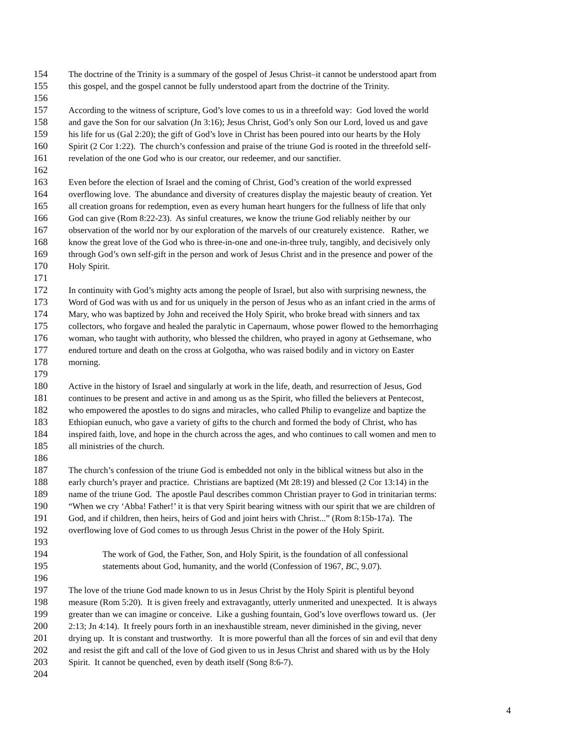154 The doctrine of the Trinity is a summary of the gospel of Jesus Christ–it cannot be understood apart from
155 this gospel, and the gospel cannot be fully understood apart from the doctrine of the Trinity.
156
157 According to the witness of scripture, God’s love comes to us in a threefold way: God loved the world
158 and gave the Son for our salvation (Jn 3:16); Jesus Christ, God’s only Son our Lord, loved us and gave
159 his life for us (Gal 2:20); the gift of God’s love in Christ has been poured into our hearts by the Holy
160 Spirit (2 Cor 1:22). The church’s confession and praise of the triune God is rooted in the threefold self-
161 revelation of the one God who is our creator, our redeemer, and our sanctifier.
162
163 Even before the election of Israel and the coming of Christ, God’s creation of the world expressed
164 overflowing love. The abundance and diversity of creatures display the majestic beauty of creation. Yet
165 all creation groans for redemption, even as every human heart hungers for the fullness of life that only
166 God can give (Rom 8:22-23). As sinful creatures, we know the triune God reliably neither by our
167 observation of the world nor by our exploration of the marvels of our creaturely existence. Rather, we
168 know the great love of the God who is three-in-one and one-in-three truly, tangibly, and decisively only
169 through God’s own self-gift in the person and work of Jesus Christ and in the presence and power of the
170 Holy Spirit.
171
172 In continuity with God’s mighty acts among the people of Israel, but also with surprising newness, the
173 Word of God was with us and for us uniquely in the person of Jesus who as an infant cried in the arms of
174 Mary, who was baptized by John and received the Holy Spirit, who broke bread with sinners and tax
175 collectors, who forgave and healed the paralytic in Capernaum, whose power flowed to the hemorrhaging
176 woman, who taught with authority, who blessed the children, who prayed in agony at Gethsemane, who
177 endured torture and death on the cross at Golgotha, who was raised bodily and in victory on Easter
178 morning.
179
180 Active in the history of Israel and singularly at work in the life, death, and resurrection of Jesus, God
181 continues to be present and active in and among us as the Spirit, who filled the believers at Pentecost,
182 who empowered the apostles to do signs and miracles, who called Philip to evangelize and baptize the
183 Ethiopian eunuch, who gave a variety of gifts to the church and formed the body of Christ, who has
184 inspired faith, love, and hope in the church across the ages, and who continues to call women and men to
185 all ministries of the church.
186
187 The church’s confession of the triune God is embedded not only in the biblical witness but also in the
188 early church’s prayer and practice. Christians are baptized (Mt 28:19) and blessed (2 Cor 13:14) in the
189 name of the triune God. The apostle Paul describes common Christian prayer to God in trinitarian terms:
190 “When we cry ‘Abba! Father!’ it is that very Spirit bearing witness with our spirit that we are children of
191 God, and if children, then heirs, heirs of God and joint heirs with Christ...” (Rom 8:15b-17a). The
192 overflowing love of God comes to us through Jesus Christ in the power of the Holy Spirit.
193
194 The work of God, the Father, Son, and Holy Spirit, is the foundation of all confessional
195 statements about God, humanity, and the world (Confession of 1967, BC, 9.07).
196
197 The love of the triune God made known to us in Jesus Christ by the Holy Spirit is plentiful beyond
198 measure (Rom 5:20). It is given freely and extravagantly, utterly unmerited and unexpected. It is always
199 greater than we can imagine or conceive. Like a gushing fountain, God’s love overflows toward us. (Jer
200 2:13; Jn 4:14). It freely pours forth in an inexhaustible stream, never diminished in the giving, never
201 drying up. It is constant and trustworthy. It is more powerful than all the forces of sin and evil that deny
202 and resist the gift and call of the love of God given to us in Jesus Christ and shared with us by the Holy
203 Spirit. It cannot be quenched, even by death itself (Song 8:6-7).
204
4